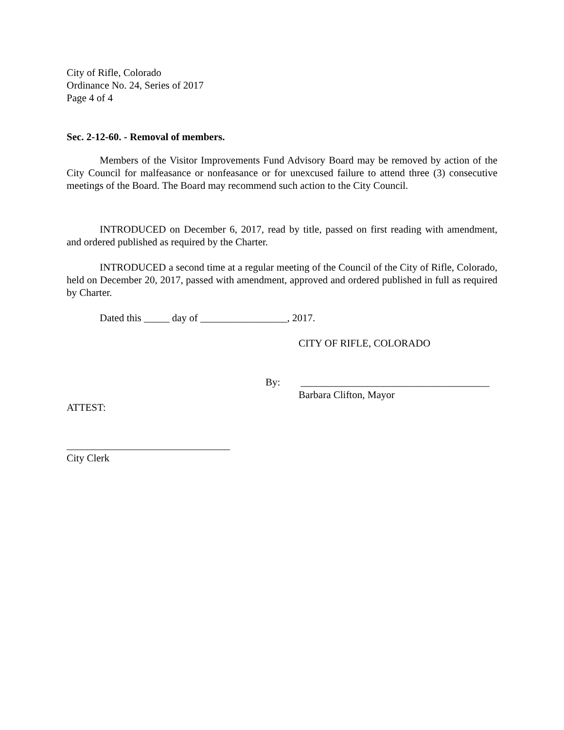City of Rifle, Colorado
Ordinance No. 24, Series of 2017
Page 4 of 4
Sec. 2-12-60. - Removal of members.
Members of the Visitor Improvements Fund Advisory Board may be removed by action of the City Council for malfeasance or nonfeasance or for unexcused failure to attend three (3) consecutive meetings of the Board. The Board may recommend such action to the City Council.
INTRODUCED on December 6, 2017, read by title, passed on first reading with amendment, and ordered published as required by the Charter.
INTRODUCED a second time at a regular meeting of the Council of the City of Rifle, Colorado, held on December 20, 2017, passed with amendment, approved and ordered published in full as required by Charter.
Dated this _____ day of _________________, 2017.
CITY OF RIFLE, COLORADO
By: _____________________________________
Barbara Clifton, Mayor
ATTEST:
________________________________
City Clerk